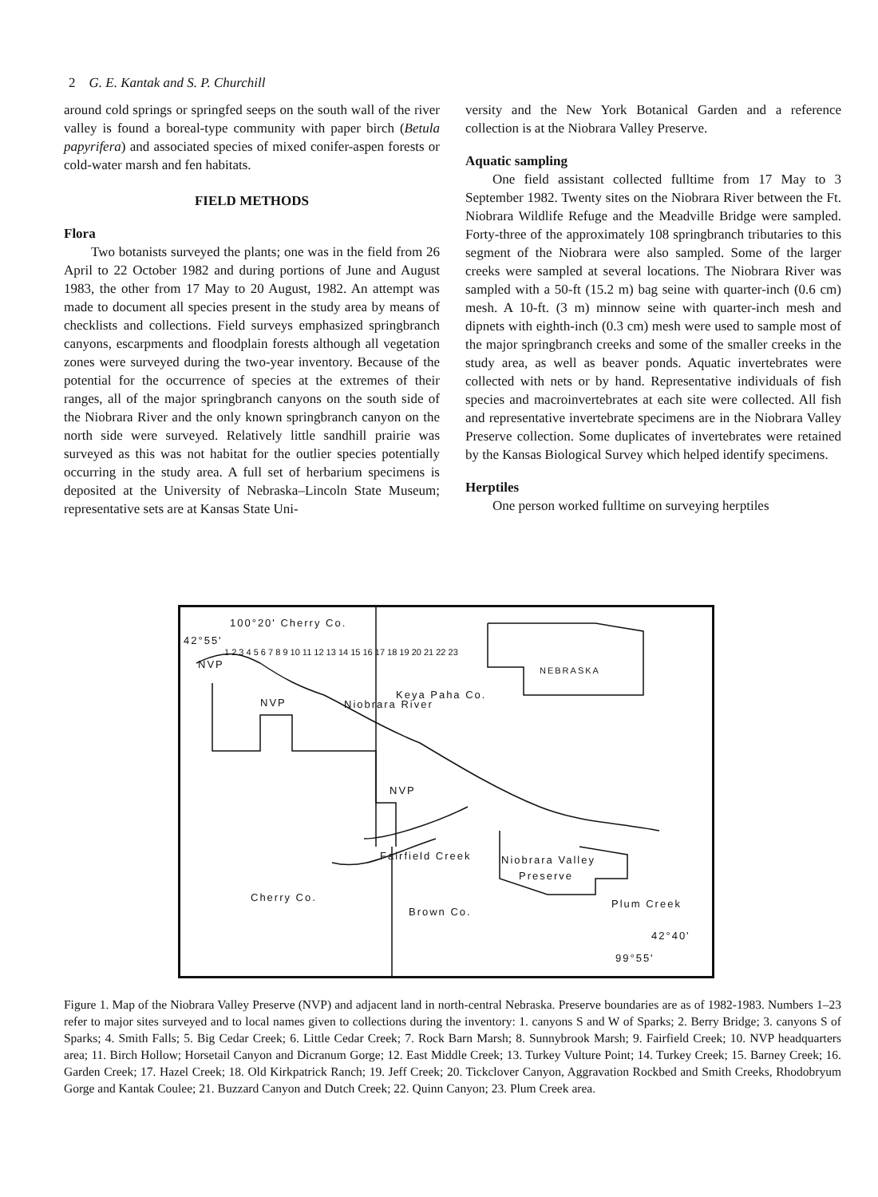2 G. E. Kantak and S. P. Churchill
around cold springs or springfed seeps on the south wall of the river valley is found a boreal-type community with paper birch (Betula papyrifera) and associated species of mixed conifer-aspen forests or cold-water marsh and fen habitats.
FIELD METHODS
Flora
Two botanists surveyed the plants; one was in the field from 26 April to 22 October 1982 and during portions of June and August 1983, the other from 17 May to 20 August, 1982. An attempt was made to document all species present in the study area by means of checklists and collections. Field surveys emphasized springbranch canyons, escarpments and floodplain forests although all vegetation zones were surveyed during the two-year inventory. Because of the potential for the occurrence of species at the extremes of their ranges, all of the major springbranch canyons on the south side of the Niobrara River and the only known springbranch canyon on the north side were surveyed. Relatively little sandhill prairie was surveyed as this was not habitat for the outlier species potentially occurring in the study area. A full set of herbarium specimens is deposited at the University of Nebraska–Lincoln State Museum; representative sets are at Kansas State Uni-
versity and the New York Botanical Garden and a reference collection is at the Niobrara Valley Preserve.
Aquatic sampling
One field assistant collected fulltime from 17 May to 3 September 1982. Twenty sites on the Niobrara River between the Ft. Niobrara Wildlife Refuge and the Meadville Bridge were sampled. Forty-three of the approximately 108 springbranch tributaries to this segment of the Niobrara were also sampled. Some of the larger creeks were sampled at several locations. The Niobrara River was sampled with a 50-ft (15.2 m) bag seine with quarter-inch (0.6 cm) mesh. A 10-ft. (3 m) minnow seine with quarter-inch mesh and dipnets with eighth-inch (0.3 cm) mesh were used to sample most of the major springbranch creeks and some of the smaller creeks in the study area, as well as beaver ponds. Aquatic invertebrates were collected with nets or by hand. Representative individuals of fish species and macroinvertebrates at each site were collected. All fish and representative invertebrate specimens are in the Niobrara Valley Preserve collection. Some duplicates of invertebrates were retained by the Kansas Biological Survey which helped identify specimens.
Herptiles
One person worked fulltime on surveying herptiles
100°20' Cherry Co.
42°55'
NVP
NVP
Keya Paha Co.
NEBRASKA
Niobrara River
NVP
Fairfield Creek Niobrara Valley
Preserve
Cherry Co.
Brown Co.
Plum Creek
42°40'
99°55'
1 2 3 4 5 6 7 8 9 10 11 12 13 14 15 16 17 18 19 20 21 22 23
Figure 1. Map of the Niobrara Valley Preserve (NVP) and adjacent land in north-central Nebraska. Preserve boundaries are as of 1982-1983. Numbers 1–23 refer to major sites surveyed and to local names given to collections during the inventory: 1. canyons S and W of Sparks; 2. Berry Bridge; 3. canyons S of Sparks; 4. Smith Falls; 5. Big Cedar Creek; 6. Little Cedar Creek; 7. Rock Barn Marsh; 8. Sunnybrook Marsh; 9. Fairfield Creek; 10. NVP headquarters area; 11. Birch Hollow; Horsetail Canyon and Dicranum Gorge; 12. East Middle Creek; 13. Turkey Vulture Point; 14. Turkey Creek; 15. Barney Creek; 16. Garden Creek; 17. Hazel Creek; 18. Old Kirkpatrick Ranch; 19. Jeff Creek; 20. Tickclover Canyon, Aggravation Rockbed and Smith Creeks, Rhodobryum Gorge and Kantak Coulee; 21. Buzzard Canyon and Dutch Creek; 22. Quinn Canyon; 23. Plum Creek area.